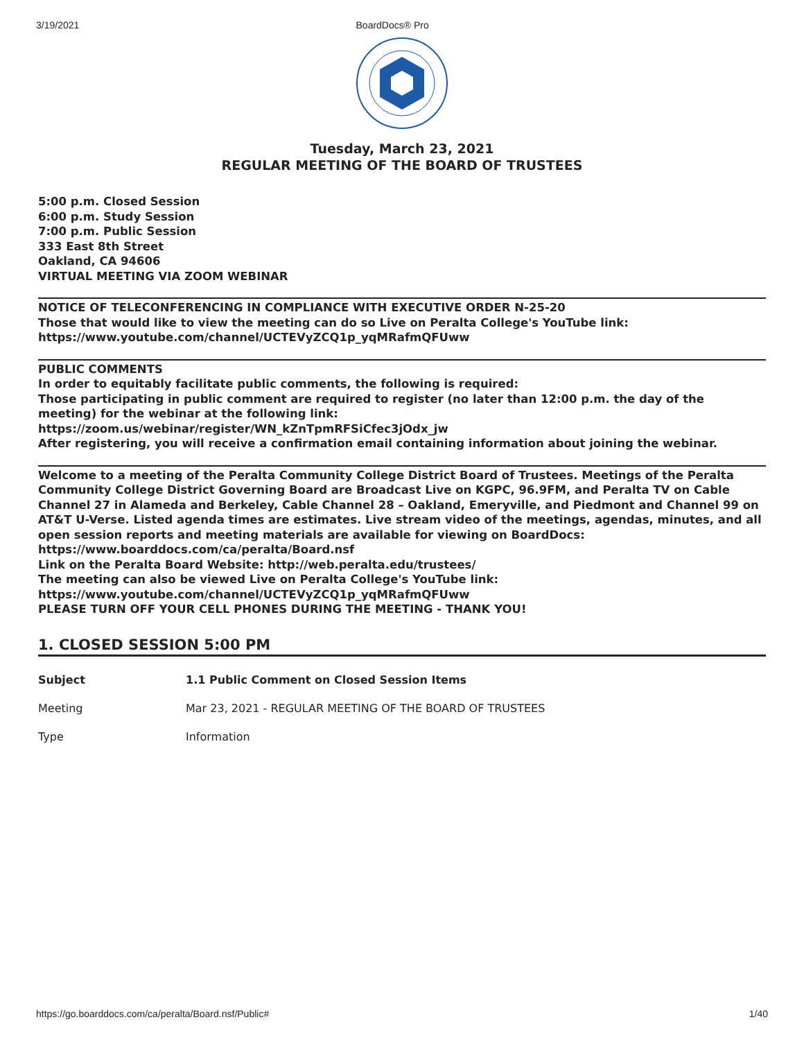3/19/2021 BoardDocs® Pro
Tuesday, March 23, 2021
REGULAR MEETING OF THE BOARD OF TRUSTEES
5:00 p.m. Closed Session
6:00 p.m. Study Session
7:00 p.m. Public Session
333 East 8th Street
Oakland, CA 94606
VIRTUAL MEETING VIA ZOOM WEBINAR
NOTICE OF TELECONFERENCING IN COMPLIANCE WITH EXECUTIVE ORDER N-25-20
Those that would like to view the meeting can do so Live on Peralta College's YouTube link:
https://www.youtube.com/channel/UCTEVyZCQ1p_yqMRafmQFUww
PUBLIC COMMENTS
In order to equitably facilitate public comments, the following is required:
Those participating in public comment are required to register (no later than 12:00 p.m. the day of the meeting) for the webinar at the following link:
https://zoom.us/webinar/register/WN_kZnTpmRFSiCfec3jOdx_jw
After registering, you will receive a confirmation email containing information about joining the webinar.
Welcome to a meeting of the Peralta Community College District Board of Trustees. Meetings of the Peralta Community College District Governing Board are Broadcast Live on KGPC, 96.9FM, and Peralta TV on Cable Channel 27 in Alameda and Berkeley, Cable Channel 28 – Oakland, Emeryville, and Piedmont and Channel 99 on AT&T U-Verse. Listed agenda times are estimates. Live stream video of the meetings, agendas, minutes, and all open session reports and meeting materials are available for viewing on BoardDocs: https://www.boarddocs.com/ca/peralta/Board.nsf
Link on the Peralta Board Website: http://web.peralta.edu/trustees/
The meeting can also be viewed Live on Peralta College's YouTube link:
https://www.youtube.com/channel/UCTEVyZCQ1p_yqMRafmQFUww
PLEASE TURN OFF YOUR CELL PHONES DURING THE MEETING - THANK YOU!
1. CLOSED SESSION 5:00 PM
| Subject | 1.1 Public Comment on Closed Session Items |
| Meeting | Mar 23, 2021 - REGULAR MEETING OF THE BOARD OF TRUSTEES |
| Type | Information |
https://go.boarddocs.com/ca/peralta/Board.nsf/Public# 1/40